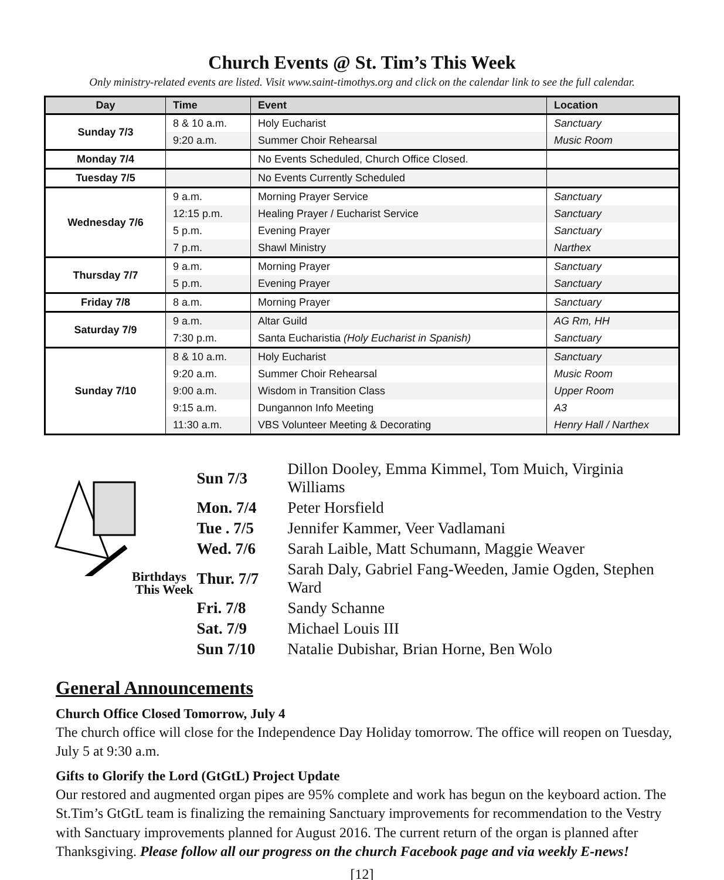Church Events @ St. Tim’s This Week
Only ministry-related events are listed. Visit www.saint-timothys.org and click on the calendar link to see the full calendar.
| Day | Time | Event | Location |
| --- | --- | --- | --- |
| Sunday 7/3 | 8 & 10 a.m. | Holy Eucharist | Sanctuary |
| | 9:20 a.m. | Summer Choir Rehearsal | Music Room |
| Monday 7/4 | | No Events Scheduled, Church Office Closed. | |
| Tuesday 7/5 | | No Events Currently Scheduled | |
| Wednesday 7/6 | 9 a.m. | Morning Prayer Service | Sanctuary |
| | 12:15 p.m. | Healing Prayer / Eucharist Service | Sanctuary |
| | 5 p.m. | Evening Prayer | Sanctuary |
| | 7 p.m. | Shawl Ministry | Narthex |
| Thursday 7/7 | 9 a.m. | Morning Prayer | Sanctuary |
| | 5 p.m. | Evening Prayer | Sanctuary |
| Friday 7/8 | 8 a.m. | Morning Prayer | Sanctuary |
| Saturday 7/9 | 9 a.m. | Altar Guild | AG Rm, HH |
| | 7:30 p.m. | Santa Eucharistia (Holy Eucharist in Spanish) | Sanctuary |
| Sunday 7/10 | 8 & 10 a.m. | Holy Eucharist | Sanctuary |
| | 9:20 a.m. | Summer Choir Rehearsal | Music Room |
| | 9:00 a.m. | Wisdom in Transition Class | Upper Room |
| | 9:15 a.m. | Dungannon Info Meeting | A3 |
| | 11:30 a.m. | VBS Volunteer Meeting & Decorating | Henry Hall / Narthex |
Birthdays
This Week
| Sun 7/3 | Dillon Dooley, Emma Kimmel, Tom Muich, Virginia Williams |
| Mon. 7/4 | Peter Horsfield |
| Tue . 7/5 | Jennifer Kammer, Veer Vadlamani |
| Wed. 7/6 | Sarah Laible, Matt Schumann, Maggie Weaver |
| Thur. 7/7 | Sarah Daly, Gabriel Fang-Weeden, Jamie Ogden, Stephen Ward |
| Fri. 7/8 | Sandy Schanne |
| Sat. 7/9 | Michael Louis III |
| Sun 7/10 | Natalie Dubishar, Brian Horne, Ben Wolo |
General Announcements
Church Office Closed Tomorrow, July 4
The church office will close for the Independence Day Holiday tomorrow. The office will reopen on Tuesday, July 5 at 9:30 a.m.
Gifts to Glorify the Lord (GtGtL) Project Update
Our restored and augmented organ pipes are 95% complete and work has begun on the keyboard action. The St.Tim’s GtGtL team is finalizing the remaining Sanctuary improvements for recommendation to the Vestry with Sanctuary improvements planned for August 2016. The current return of the organ is planned after Thanksgiving. Please follow all our progress on the church Facebook page and via weekly E-news!
[12]